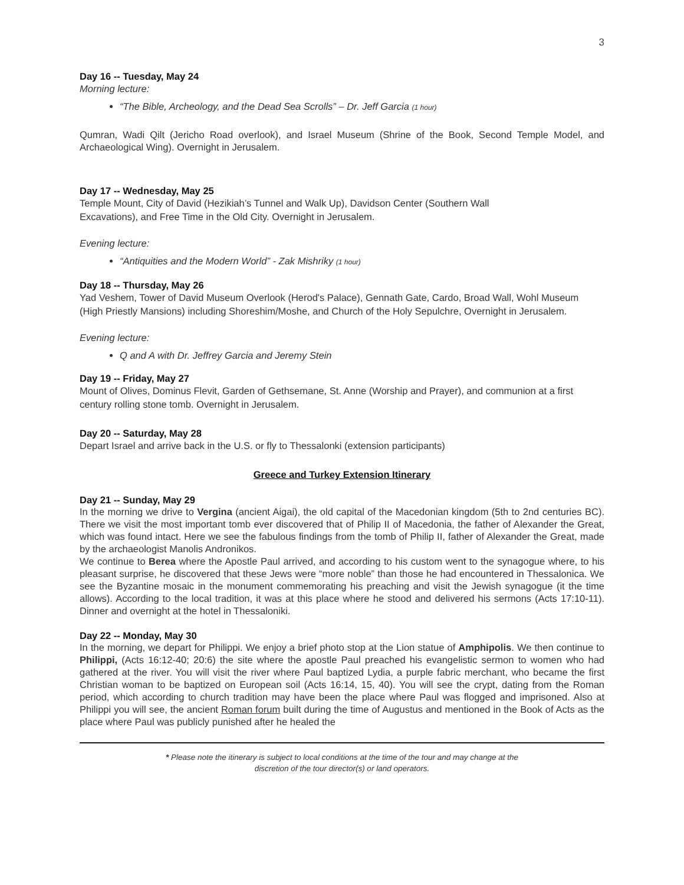3
Day 16 -- Tuesday, May 24
Morning lecture:
“The Bible, Archeology, and the Dead Sea Scrolls” – Dr. Jeff Garcia (1 hour)
Qumran, Wadi Qilt (Jericho Road overlook), and Israel Museum (Shrine of the Book, Second Temple Model, and Archaeological Wing). Overnight in Jerusalem.
Day 17 -- Wednesday, May 25
Temple Mount, City of David (Hezikiah’s Tunnel and Walk Up), Davidson Center (Southern Wall
Excavations), and Free Time in the Old City. Overnight in Jerusalem.
Evening lecture:
“Antiquities and the Modern World” - Zak Mishriky (1 hour)
Day 18 -- Thursday, May 26
Yad Veshem, Tower of David Museum Overlook (Herod's Palace), Gennath Gate, Cardo, Broad Wall, Wohl Museum (High Priestly Mansions) including Shoreshim/Moshe, and Church of the Holy Sepulchre, Overnight in Jerusalem.
Evening lecture:
Q and A with Dr. Jeffrey Garcia and Jeremy Stein
Day 19 -- Friday, May 27
Mount of Olives, Dominus Flevit, Garden of Gethsemane, St. Anne (Worship and Prayer), and communion at a first century rolling stone tomb. Overnight in Jerusalem.
Day 20 -- Saturday, May 28
Depart Israel and arrive back in the U.S. or fly to Thessalonki (extension participants)
Greece and Turkey Extension Itinerary
Day 21 -- Sunday, May 29
In the morning we drive to Vergina (ancient Aigai), the old capital of the Macedonian kingdom (5th to 2nd centuries BC). There we visit the most important tomb ever discovered that of Philip II of Macedonia, the father of Alexander the Great, which was found intact. Here we see the fabulous findings from the tomb of Philip II, father of Alexander the Great, made by the archaeologist Manolis Andronikos.
We continue to Berea where the Apostle Paul arrived, and according to his custom went to the synagogue where, to his pleasant surprise, he discovered that these Jews were “more noble” than those he had encountered in Thessalonica. We see the Byzantine mosaic in the monument commemorating his preaching and visit the Jewish synagogue (it the time allows). According to the local tradition, it was at this place where he stood and delivered his sermons (Acts 17:10-11). Dinner and overnight at the hotel in Thessaloniki.
Day 22 -- Monday, May 30
In the morning, we depart for Philippi. We enjoy a brief photo stop at the Lion statue of Amphipolis. We then continue to Philippi, (Acts 16:12-40; 20:6) the site where the apostle Paul preached his evangelistic sermon to women who had gathered at the river. You will visit the river where Paul baptized Lydia, a purple fabric merchant, who became the first Christian woman to be baptized on European soil (Acts 16:14, 15, 40). You will see the crypt, dating from the Roman period, which according to church tradition may have been the place where Paul was flogged and imprisoned. Also at Philippi you will see, the ancient Roman forum built during the time of Augustus and mentioned in the Book of Acts as the place where Paul was publicly punished after he healed the
* Please note the itinerary is subject to local conditions at the time of the tour and may change at the
discretion of the tour director(s) or land operators.